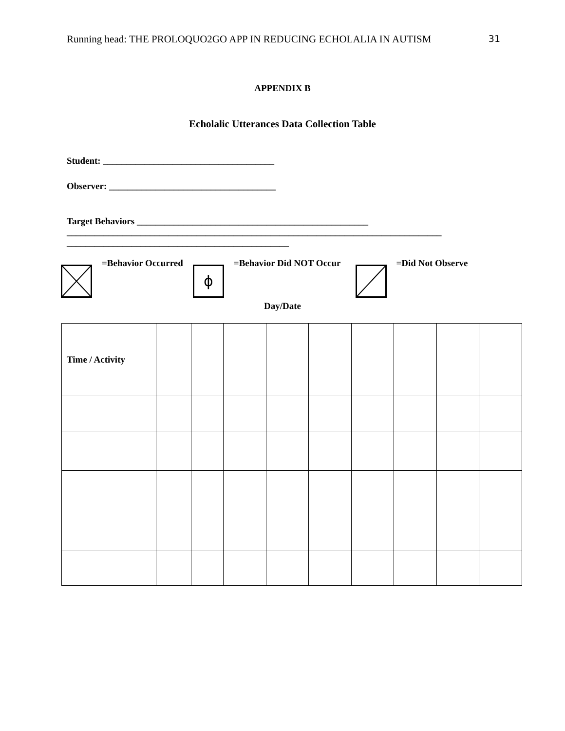Running head: THE PROLOQUO2GO APP IN REDUCING ECHOLALIA IN AUTISM 31
APPENDIX B
Echolalic Utterances Data Collection Table
Student: _____________________________________
Observer: ____________________________________
Target Behaviors __________________________________________________
_________________________________________________________________________________
________________________________________________
=Behavior Occurred
ϕ
=Behavior Did NOT Occur =Did Not Observe
Day/Date
| Time / Activity | | | | | | | | | |